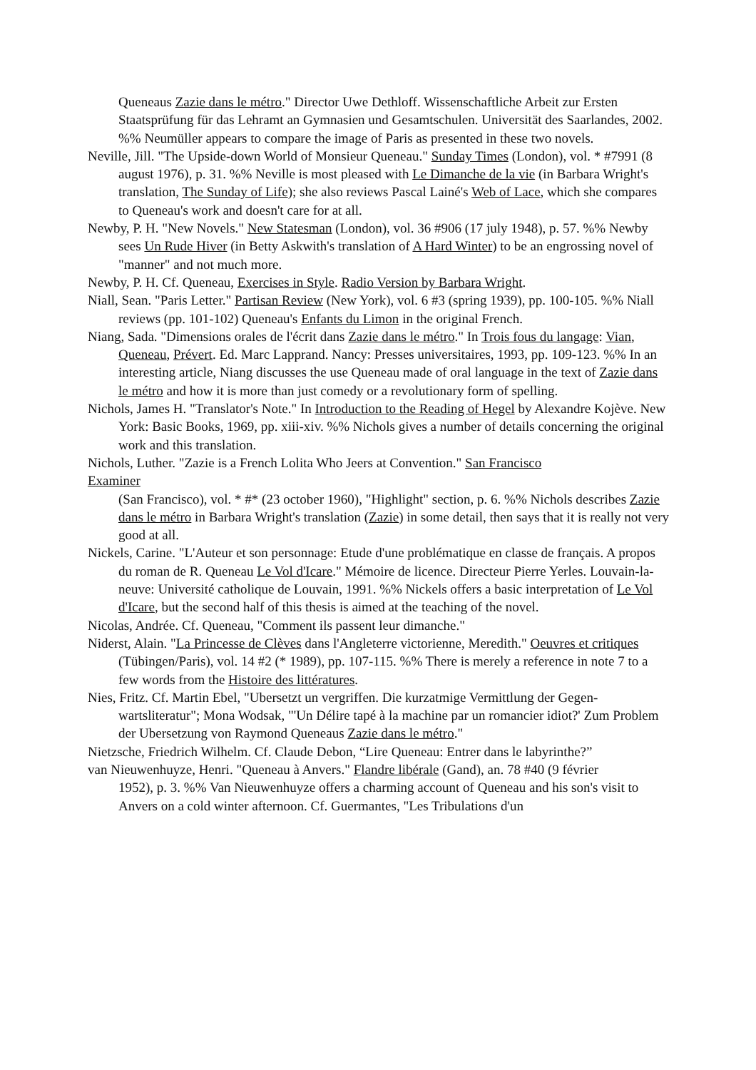Queneaus Zazie dans le métro." Director Uwe Dethloff. Wissenschaftliche Arbeit zur Ersten Staatsprüfung für das Lehramt an Gymnasien und Gesamtschulen. Universität des Saarlandes, 2002. %% Neumüller appears to compare the image of Paris as presented in these two novels.
Neville, Jill. "The Upside-down World of Monsieur Queneau." Sunday Times (London), vol. * #7991 (8 august 1976), p. 31. %% Neville is most pleased with Le Dimanche de la vie (in Barbara Wright's translation, The Sunday of Life); she also reviews Pascal Lainé's Web of Lace, which she compares to Queneau's work and doesn't care for at all.
Newby, P. H. "New Novels." New Statesman (London), vol. 36 #906 (17 july 1948), p. 57. %% Newby sees Un Rude Hiver (in Betty Askwith's translation of A Hard Winter) to be an engrossing novel of "manner" and not much more.
Newby, P. H. Cf. Queneau, Exercises in Style. Radio Version by Barbara Wright.
Niall, Sean. "Paris Letter." Partisan Review (New York), vol. 6 #3 (spring 1939), pp. 100-105. %% Niall reviews (pp. 101-102) Queneau's Enfants du Limon in the original French.
Niang, Sada. "Dimensions orales de l'écrit dans Zazie dans le métro." In Trois fous du langage: Vian, Queneau, Prévert. Ed. Marc Lapprand. Nancy: Presses universitaires, 1993, pp. 109-123. %% In an interesting article, Niang discusses the use Queneau made of oral language in the text of Zazie dans le métro and how it is more than just comedy or a revolutionary form of spelling.
Nichols, James H. "Translator's Note." In Introduction to the Reading of Hegel by Alexandre Kojève. New York: Basic Books, 1969, pp. xiii-xiv. %% Nichols gives a number of details concerning the original work and this translation.
Nichols, Luther. "Zazie is a French Lolita Who Jeers at Convention." San Francisco
Examiner
(San Francisco), vol. * #* (23 october 1960), "Highlight" section, p. 6. %% Nichols describes Zazie dans le métro in Barbara Wright's translation (Zazie) in some detail, then says that it is really not very good at all.
Nickels, Carine. "L'Auteur et son personnage: Etude d'une problématique en classe de français. A propos du roman de R. Queneau Le Vol d'Icare." Mémoire de licence. Directeur Pierre Yerles. Louvain-la-neuve: Université catholique de Louvain, 1991. %% Nickels offers a basic interpretation of Le Vol d'Icare, but the second half of this thesis is aimed at the teaching of the novel.
Nicolas, Andrée. Cf. Queneau, "Comment ils passent leur dimanche."
Niderst, Alain. "La Princesse de Clèves dans l'Angleterre victorienne, Meredith." Oeuvres et critiques (Tübingen/Paris), vol. 14 #2 (* 1989), pp. 107-115. %% There is merely a reference in note 7 to a few words from the Histoire des littératures.
Nies, Fritz. Cf. Martin Ebel, "Ubersetzt un vergriffen. Die kurzatmige Vermittlung der Gegen-
wartsliteratur"; Mona Wodsak, "'Un Délire tapé à la machine par un romancier idiot?' Zum Problem der Ubersetzung von Raymond Queneaus Zazie dans le métro."
Nietzsche, Friedrich Wilhelm. Cf. Claude Debon, “Lire Queneau: Entrer dans le labyrinthe?”
van Nieuwenhuyze, Henri. "Queneau à Anvers." Flandre libérale (Gand), an. 78 #40 (9 février
1952), p. 3. %% Van Nieuwenhuyze offers a charming account of Queneau and his son's visit to Anvers on a cold winter afternoon. Cf. Guermantes, "Les Tribulations d'un